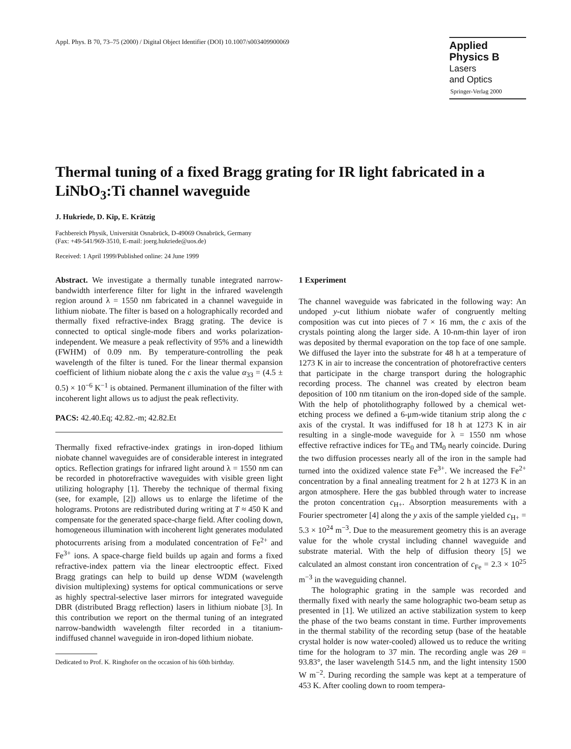Appl. Phys. B 70, 73–75 (2000) / Digital Object Identifier (DOI) 10.1007/s003409900069
Applied Physics B
Lasers
and Optics
Springer-Verlag 2000
Thermal tuning of a fixed Bragg grating for IR light fabricated in a LiNbO<sub>3</sub>:Ti channel waveguide
J. Hukriede, D. Kip, E. Krätzig
Fachbereich Physik, Universität Osnabrück, D-49069 Osnabrück, Germany
(Fax: +49-541/969-3510, E-mail: joerg.hukriede@uos.de)
Received: 1 April 1999/Published online: 24 June 1999
Abstract. We investigate a thermally tunable integrated narrow-bandwidth interference filter for light in the infrared wavelength region around λ = 1550 nm fabricated in a channel waveguide in lithium niobate. The filter is based on a holographically recorded and thermally fixed refractive-index Bragg grating. The device is connected to optical single-mode fibers and works polarization-independent. We measure a peak reflectivity of 95% and a linewidth (FWHM) of 0.09 nm. By temperature-controlling the peak wavelength of the filter is tuned. For the linear thermal expansion coefficient of lithium niobate along the c axis the value α<sub>33</sub> = (4.5 ± 0.5) × 10<sup>−6</sup> K<sup>−1</sup> is obtained. Permanent illumination of the filter with incoherent light allows us to adjust the peak reflectivity.
PACS: 42.40.Eq; 42.82.-m; 42.82.Et
Thermally fixed refractive-index gratings in iron-doped lithium niobate channel waveguides are of considerable interest in integrated optics. Reflection gratings for infrared light around λ = 1550 nm can be recorded in photorefractive waveguides with visible green light utilizing holography [1]. Thereby the technique of thermal fixing (see, for example, [2]) allows us to enlarge the lifetime of the holograms. Protons are redistributed during writing at T ≈ 450 K and compensate for the generated space-charge field. After cooling down, homogeneous illumination with incoherent light generates modulated photocurrents arising from a modulated concentration of Fe<sup>2+</sup> and Fe<sup>3+</sup> ions. A space-charge field builds up again and forms a fixed refractive-index pattern via the linear electrooptic effect. Fixed Bragg gratings can help to build up dense WDM (wavelength division multiplexing) systems for optical communications or serve as highly spectral-selective laser mirrors for integrated waveguide DBR (distributed Bragg reflection) lasers in lithium niobate [3]. In this contribution we report on the thermal tuning of an integrated narrow-bandwidth wavelength filter recorded in a titanium-indiffused channel waveguide in iron-doped lithium niobate.
Dedicated to Prof. K. Ringhofer on the occasion of his 60th birthday.
1 Experiment
The channel waveguide was fabricated in the following way: An undoped y-cut lithium niobate wafer of congruently melting composition was cut into pieces of 7 × 16 mm, the c axis of the crystals pointing along the larger side. A 10-nm-thin layer of iron was deposited by thermal evaporation on the top face of one sample. We diffused the layer into the substrate for 48 h at a temperature of 1273 K in air to increase the concentration of photorefractive centers that participate in the charge transport during the holographic recording process. The channel was created by electron beam deposition of 100 nm titanium on the iron-doped side of the sample. With the help of photolithography followed by a chemical wet-etching process we defined a 6-μm-wide titanium strip along the c axis of the crystal. It was indiffused for 18 h at 1273 K in air resulting in a single-mode waveguide for λ = 1550 nm whose effective refractive indices for TE<sub>0</sub> and TM<sub>0</sub> nearly coincide. During the two diffusion processes nearly all of the iron in the sample had turned into the oxidized valence state Fe<sup>3+</sup>. We increased the Fe<sup>2+</sup> concentration by a final annealing treatment for 2 h at 1273 K in an argon atmosphere. Here the gas bubbled through water to increase the proton concentration c<sub>H+</sub>. Absorption measurements with a Fourier spectrometer [4] along the y axis of the sample yielded c<sub>H+</sub> = 5.3 × 10<sup>24</sup> m<sup>−3</sup>. Due to the measurement geometry this is an average value for the whole crystal including channel waveguide and substrate material. With the help of diffusion theory [5] we calculated an almost constant iron concentration of c<sub>Fe</sub> = 2.3 × 10<sup>25</sup> m<sup>−3</sup> in the waveguiding channel.
The holographic grating in the sample was recorded and thermally fixed with nearly the same holographic two-beam setup as presented in [1]. We utilized an active stabilization system to keep the phase of the two beams constant in time. Further improvements in the thermal stability of the recording setup (base of the heatable crystal holder is now water-cooled) allowed us to reduce the writing time for the hologram to 37 min. The recording angle was 2Θ = 93.83°, the laser wavelength 514.5 nm, and the light intensity 1500 W m<sup>−2</sup>. During recording the sample was kept at a temperature of 453 K. After cooling down to room tempera-